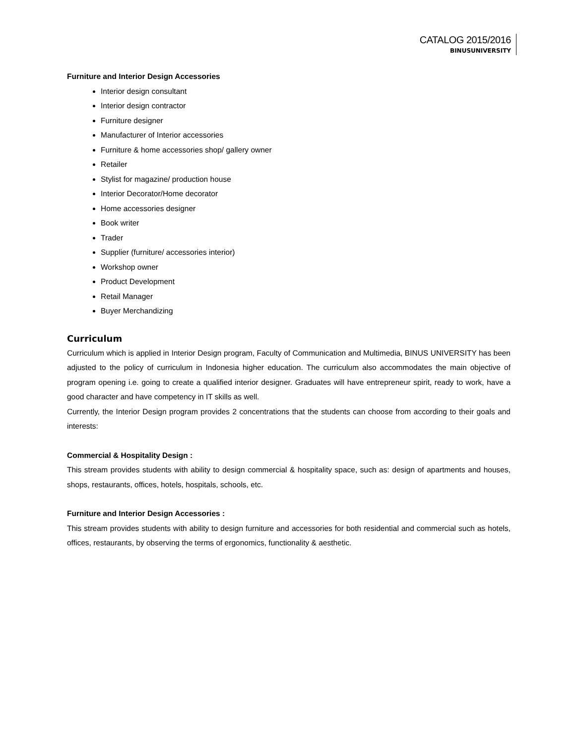CATALOG 2015/2016
BINUSUNIVERSITY
Furniture and Interior Design Accessories
Interior design consultant
Interior design contractor
Furniture designer
Manufacturer of Interior accessories
Furniture & home accessories shop/ gallery owner
Retailer
Stylist for magazine/ production house
Interior Decorator/Home decorator
Home accessories designer
Book writer
Trader
Supplier (furniture/ accessories interior)
Workshop owner
Product Development
Retail Manager
Buyer Merchandizing
Curriculum
Curriculum which is applied in Interior Design program, Faculty of Communication and Multimedia, BINUS UNIVERSITY has been adjusted to the policy of curriculum in Indonesia higher education. The curriculum also accommodates the main objective of program opening i.e. going to create a qualified interior designer. Graduates will have entrepreneur spirit, ready to work, have a good character and have competency in IT skills as well.
Currently, the Interior Design program provides 2 concentrations that the students can choose from according to their goals and interests:
Commercial & Hospitality Design :
This stream provides students with ability to design commercial & hospitality space, such as: design of apartments and houses, shops, restaurants, offices, hotels, hospitals, schools, etc.
Furniture and Interior Design Accessories :
This stream provides students with ability to design furniture and accessories for both residential and commercial such as hotels, offices, restaurants, by observing the terms of ergonomics, functionality & aesthetic.